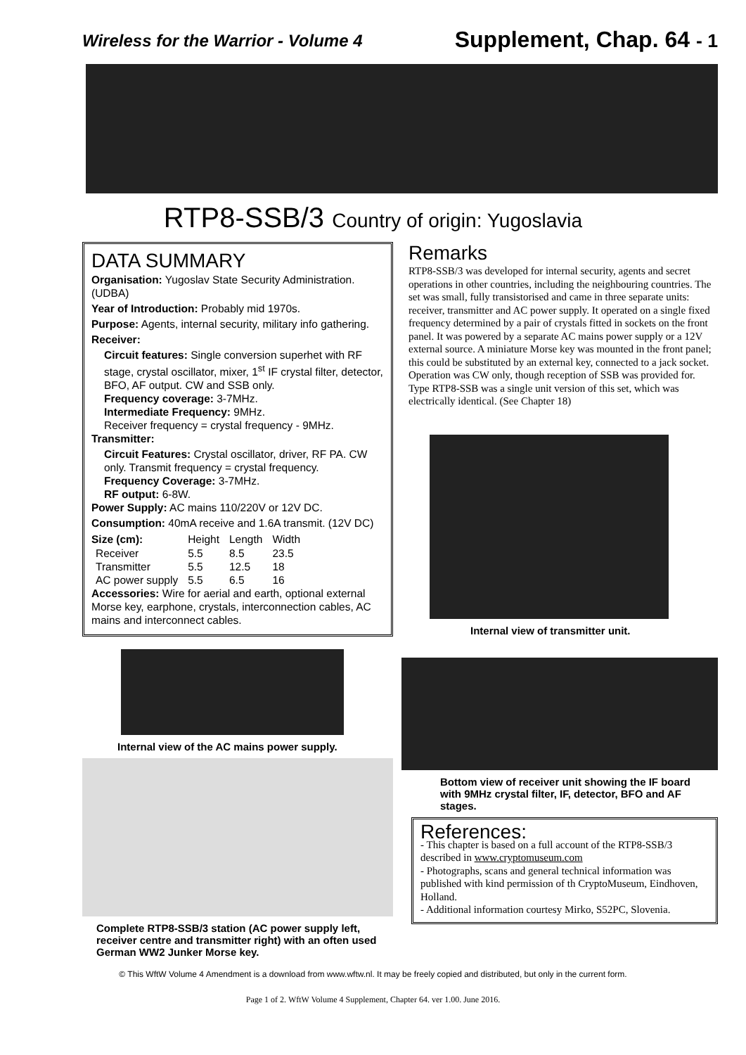Wireless for the Warrior - Volume 4
Supplement, Chap. 64 - 1
RTP8-SSB/3 Country of origin: Yugoslavia
DATA SUMMARY
Organisation: Yugoslav State Security Administration. (UDBA)
Year of Introduction: Probably mid 1970s.
Purpose: Agents, internal security, military info gathering.
Receiver:
Circuit features: Single conversion superhet with RF stage, crystal oscillator, mixer, 1<sup>st</sup> IF crystal filter, detector, BFO, AF output. CW and SSB only.
Frequency coverage: 3-7MHz.
Intermediate Frequency: 9MHz.
Receiver frequency = crystal frequency - 9MHz.
Transmitter:
Circuit Features: Crystal oscillator, driver, RF PA. CW only. Transmit frequency = crystal frequency.
Frequency Coverage: 3-7MHz.
RF output: 6-8W.
Power Supply: AC mains 110/220V or 12V DC.
Consumption: 40mA receive and 1.6A transmit. (12V DC)
| Size (cm): | Height | Length | Width |
| Receiver | 5.5 | 8.5 | 23.5 |
| Transmitter | 5.5 | 12.5 | 18 |
| AC power supply | 5.5 | 6.5 | 16 |
Accessories: Wire for aerial and earth, optional external Morse key, earphone, crystals, interconnection cables, AC mains and interconnect cables.
Internal view of the AC mains power supply.
Complete RTP8-SSB/3 station (AC power supply left, receiver centre and transmitter right) with an often used German WW2 Junker Morse key.
Remarks
RTP8-SSB/3 was developed for internal security, agents and secret operations in other countries, including the neighbouring countries. The set was small, fully transistorised and came in three separate units: receiver, transmitter and AC power supply. It operated on a single fixed frequency determined by a pair of crystals fitted in sockets on the front panel. It was powered by a separate AC mains power supply or a 12V external source. A miniature Morse key was mounted in the front panel; this could be substituted by an external key, connected to a jack socket. Operation was CW only, though reception of SSB was provided for.
Type RTP8-SSB was a single unit version of this set, which was electrically identical. (See Chapter 18)
Internal view of transmitter unit.
Bottom view of receiver unit showing the IF board with 9MHz crystal filter, IF, detector, BFO and AF stages.
References:
- This chapter is based on a full account of the RTP8-SSB/3 described in www.cryptomuseum.com
- Photographs, scans and general technical information was published with kind permission of th CryptoMuseum, Eindhoven, Holland.
- Additional information courtesy Mirko, S52PC, Slovenia.
© This WftW Volume 4 Amendment is a download from www.wftw.nl. It may be freely copied and distributed, but only in the current form.
Page 1 of 2. WftW Volume 4 Supplement, Chapter 64. ver 1.00. June 2016.